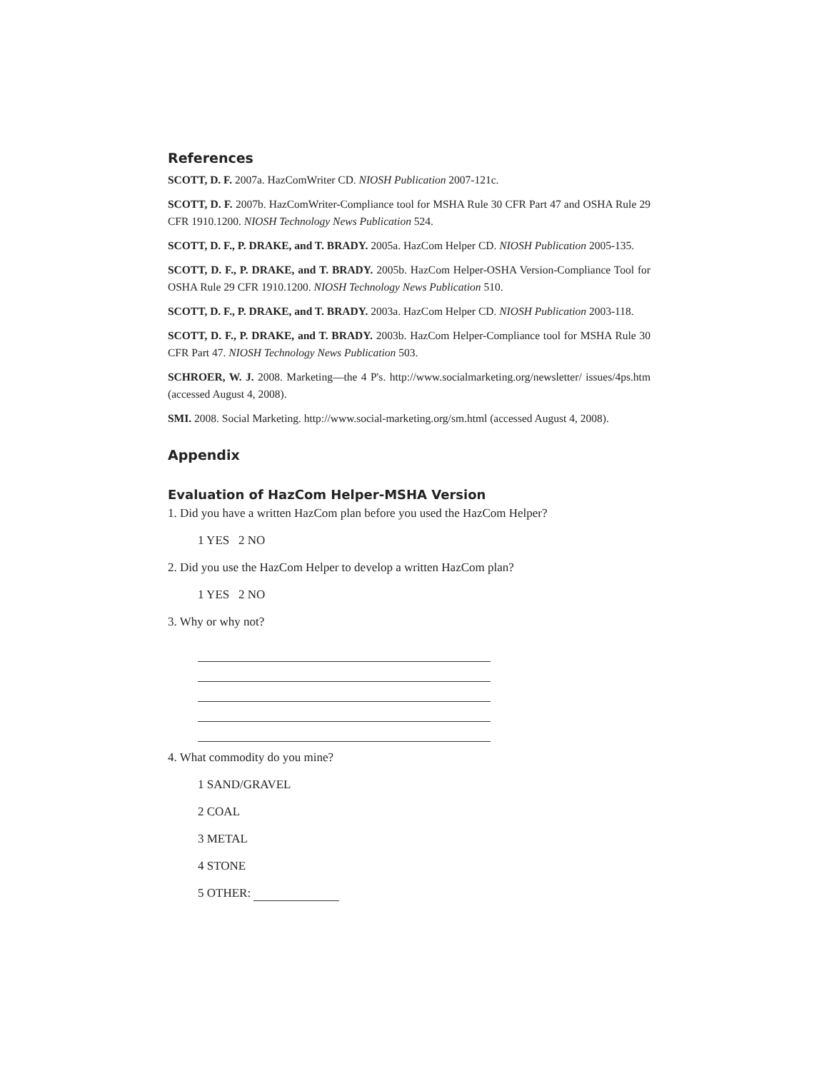References
SCOTT, D. F. 2007a. HazComWriter CD. NIOSH Publication 2007-121c.
SCOTT, D. F. 2007b. HazComWriter-Compliance tool for MSHA Rule 30 CFR Part 47 and OSHA Rule 29 CFR 1910.1200. NIOSH Technology News Publication 524.
SCOTT, D. F., P. DRAKE, and T. BRADY. 2005a. HazCom Helper CD. NIOSH Publication 2005-135.
SCOTT, D. F., P. DRAKE, and T. BRADY. 2005b. HazCom Helper-OSHA Version-Compliance Tool for OSHA Rule 29 CFR 1910.1200. NIOSH Technology News Publication 510.
SCOTT, D. F., P. DRAKE, and T. BRADY. 2003a. HazCom Helper CD. NIOSH Publication 2003-118.
SCOTT, D. F., P. DRAKE, and T. BRADY. 2003b. HazCom Helper-Compliance tool for MSHA Rule 30 CFR Part 47. NIOSH Technology News Publication 503.
SCHROER, W. J. 2008. Marketing—the 4 P's. http://www.socialmarketing.org/newsletter/ issues/4ps.htm (accessed August 4, 2008).
SMI. 2008. Social Marketing. http://www.social-marketing.org/sm.html (accessed August 4, 2008).
Appendix
Evaluation of HazCom Helper-MSHA Version
1. Did you have a written HazCom plan before you used the HazCom Helper?
1 YES 2 NO
2. Did you use the HazCom Helper to develop a written HazCom plan?
1 YES 2 NO
3. Why or why not?
4. What commodity do you mine?
1 SAND/GRAVEL
2 COAL
3 METAL
4 STONE
5 OTHER: